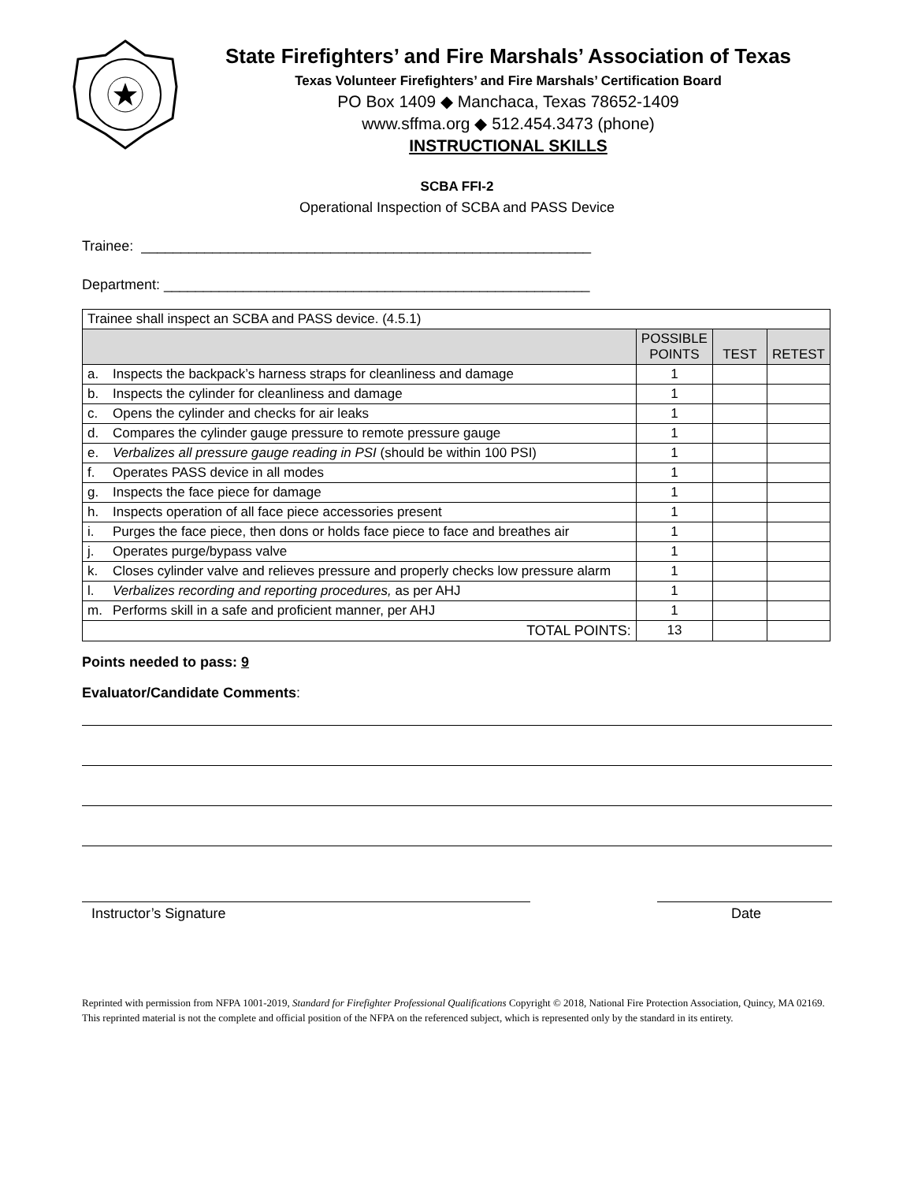State Firefighters’ and Fire Marshals’ Association of Texas
Texas Volunteer Firefighters’ and Fire Marshals’ Certification Board
PO Box 1409 ◆ Manchaca, Texas 78652-1409
www.sffma.org ◆ 512.454.3473 (phone)
INSTRUCTIONAL SKILLS
SCBA FFI-2
Operational Inspection of SCBA and PASS Device
Trainee: _________________________________________________________
Department: ______________________________________________________
| Trainee shall inspect an SCBA and PASS device. (4.5.1) | | | | |
| | | POSSIBLE POINTS | TEST | RETEST |
| a. | Inspects the backpack’s harness straps for cleanliness and damage | 1 | | |
| b. | Inspects the cylinder for cleanliness and damage | 1 | | |
| c. | Opens the cylinder and checks for air leaks | 1 | | |
| d. | Compares the cylinder gauge pressure to remote pressure gauge | 1 | | |
| e. | Verbalizes all pressure gauge reading in PSI (should be within 100 PSI) | 1 | | |
| f. | Operates PASS device in all modes | 1 | | |
| g. | Inspects the face piece for damage | 1 | | |
| h. | Inspects operation of all face piece accessories present | 1 | | |
| i. | Purges the face piece, then dons or holds face piece to face and breathes air | 1 | | |
| j. | Operates purge/bypass valve | 1 | | |
| k. | Closes cylinder valve and relieves pressure and properly checks low pressure alarm | 1 | | |
| l. | Verbalizes recording and reporting procedures, as per AHJ | 1 | | |
| m. | Performs skill in a safe and proficient manner, per AHJ | 1 | | |
| TOTAL POINTS: | | 13 | | |
Points needed to pass: 9
Evaluator/Candidate Comments:
Instructor’s Signature Date
Reprinted with permission from NFPA 1001-2019, Standard for Firefighter Professional Qualifications Copyright © 2018, National Fire Protection Association, Quincy, MA 02169. This reprinted material is not the complete and official position of the NFPA on the referenced subject, which is represented only by the standard in its entirety.